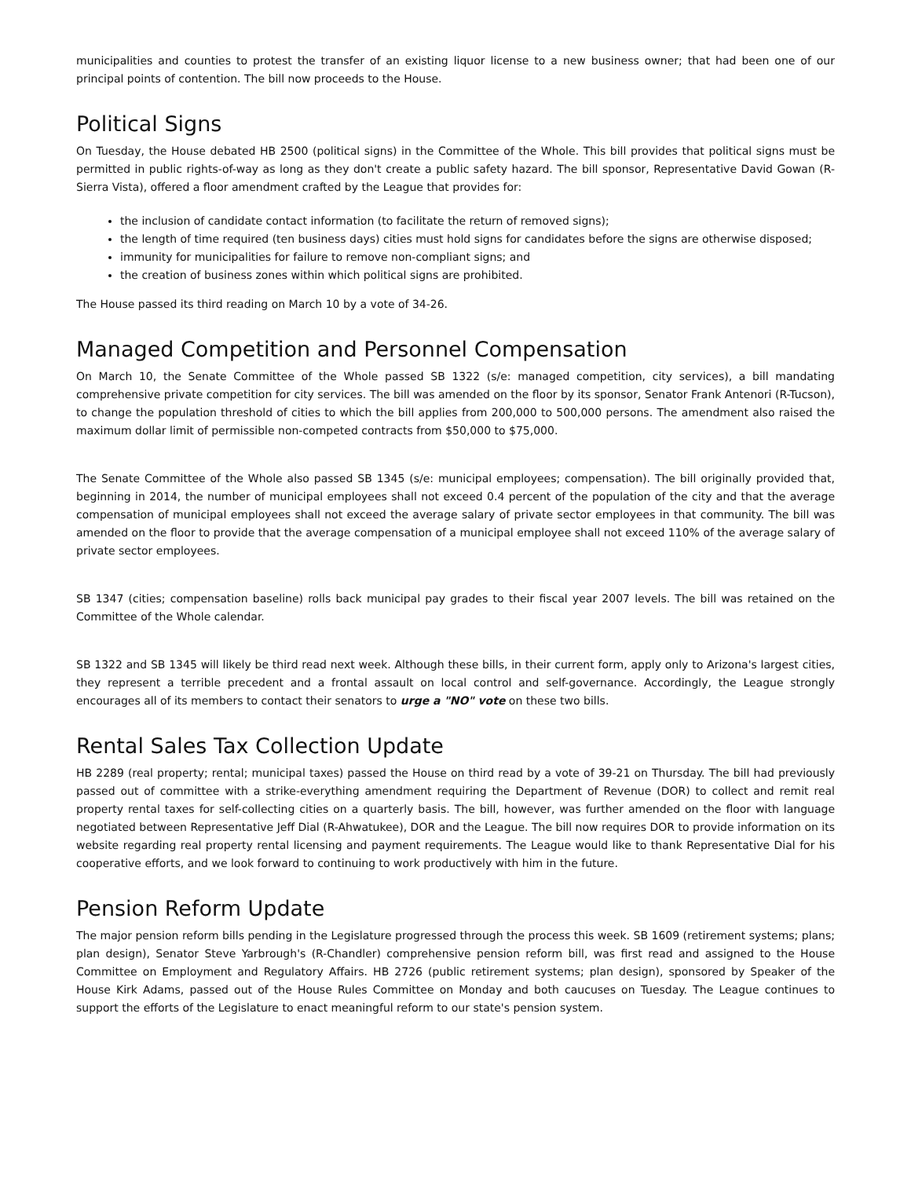municipalities and counties to protest the transfer of an existing liquor license to a new business owner; that had been one of our principal points of contention. The bill now proceeds to the House.
Political Signs
On Tuesday, the House debated HB 2500 (political signs) in the Committee of the Whole. This bill provides that political signs must be permitted in public rights-of-way as long as they don't create a public safety hazard. The bill sponsor, Representative David Gowan (R-Sierra Vista), offered a floor amendment crafted by the League that provides for:
the inclusion of candidate contact information (to facilitate the return of removed signs);
the length of time required (ten business days) cities must hold signs for candidates before the signs are otherwise disposed;
immunity for municipalities for failure to remove non-compliant signs; and
the creation of business zones within which political signs are prohibited.
The House passed its third reading on March 10 by a vote of 34-26.
Managed Competition and Personnel Compensation
On March 10, the Senate Committee of the Whole passed SB 1322 (s/e: managed competition, city services), a bill mandating comprehensive private competition for city services. The bill was amended on the floor by its sponsor, Senator Frank Antenori (R-Tucson), to change the population threshold of cities to which the bill applies from 200,000 to 500,000 persons. The amendment also raised the maximum dollar limit of permissible non-competed contracts from $50,000 to $75,000.
The Senate Committee of the Whole also passed SB 1345 (s/e: municipal employees; compensation). The bill originally provided that, beginning in 2014, the number of municipal employees shall not exceed 0.4 percent of the population of the city and that the average compensation of municipal employees shall not exceed the average salary of private sector employees in that community. The bill was amended on the floor to provide that the average compensation of a municipal employee shall not exceed 110% of the average salary of private sector employees.
SB 1347 (cities; compensation baseline) rolls back municipal pay grades to their fiscal year 2007 levels. The bill was retained on the Committee of the Whole calendar.
SB 1322 and SB 1345 will likely be third read next week. Although these bills, in their current form, apply only to Arizona's largest cities, they represent a terrible precedent and a frontal assault on local control and self-governance. Accordingly, the League strongly encourages all of its members to contact their senators to urge a "NO" vote on these two bills.
Rental Sales Tax Collection Update
HB 2289 (real property; rental; municipal taxes) passed the House on third read by a vote of 39-21 on Thursday. The bill had previously passed out of committee with a strike-everything amendment requiring the Department of Revenue (DOR) to collect and remit real property rental taxes for self-collecting cities on a quarterly basis. The bill, however, was further amended on the floor with language negotiated between Representative Jeff Dial (R-Ahwatukee), DOR and the League. The bill now requires DOR to provide information on its website regarding real property rental licensing and payment requirements. The League would like to thank Representative Dial for his cooperative efforts, and we look forward to continuing to work productively with him in the future.
Pension Reform Update
The major pension reform bills pending in the Legislature progressed through the process this week. SB 1609 (retirement systems; plans; plan design), Senator Steve Yarbrough's (R-Chandler) comprehensive pension reform bill, was first read and assigned to the House Committee on Employment and Regulatory Affairs. HB 2726 (public retirement systems; plan design), sponsored by Speaker of the House Kirk Adams, passed out of the House Rules Committee on Monday and both caucuses on Tuesday. The League continues to support the efforts of the Legislature to enact meaningful reform to our state's pension system.